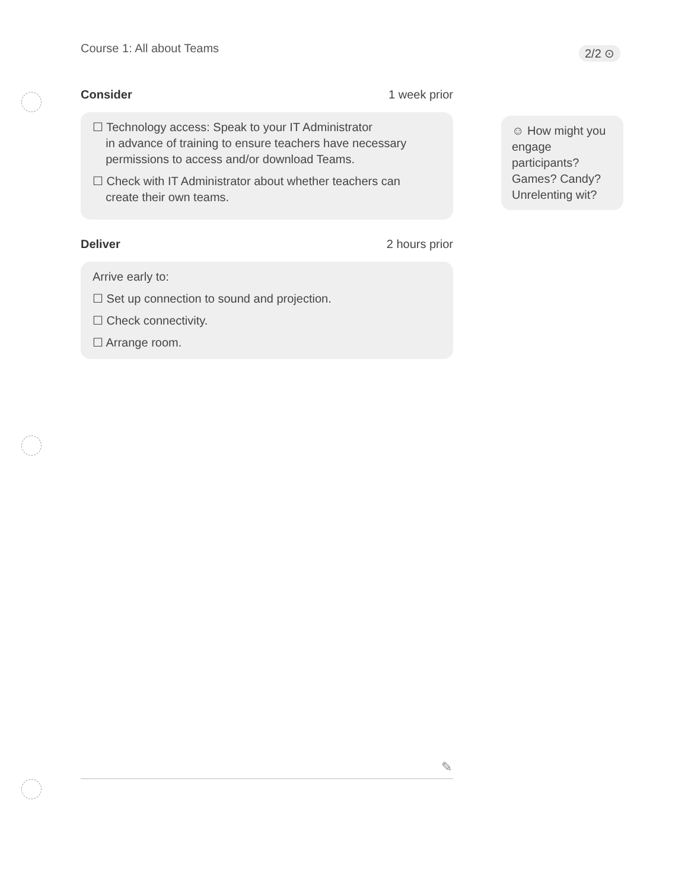Course 1: All about Teams 2/2 ⊙
Consider 1 week prior
☐ Technology access: Speak to your IT Administrator
in advance of training to ensure teachers have necessary
permissions to access and/or download Teams.
☐ Check with IT Administrator about whether teachers can
create their own teams.
Deliver 2 hours prior
Arrive early to:
☐ Set up connection to sound and projection.
☐ Check connectivity.
☐ Arrange room.
☺ How might you engage participants? Games? Candy? Unrelenting wit?
✎